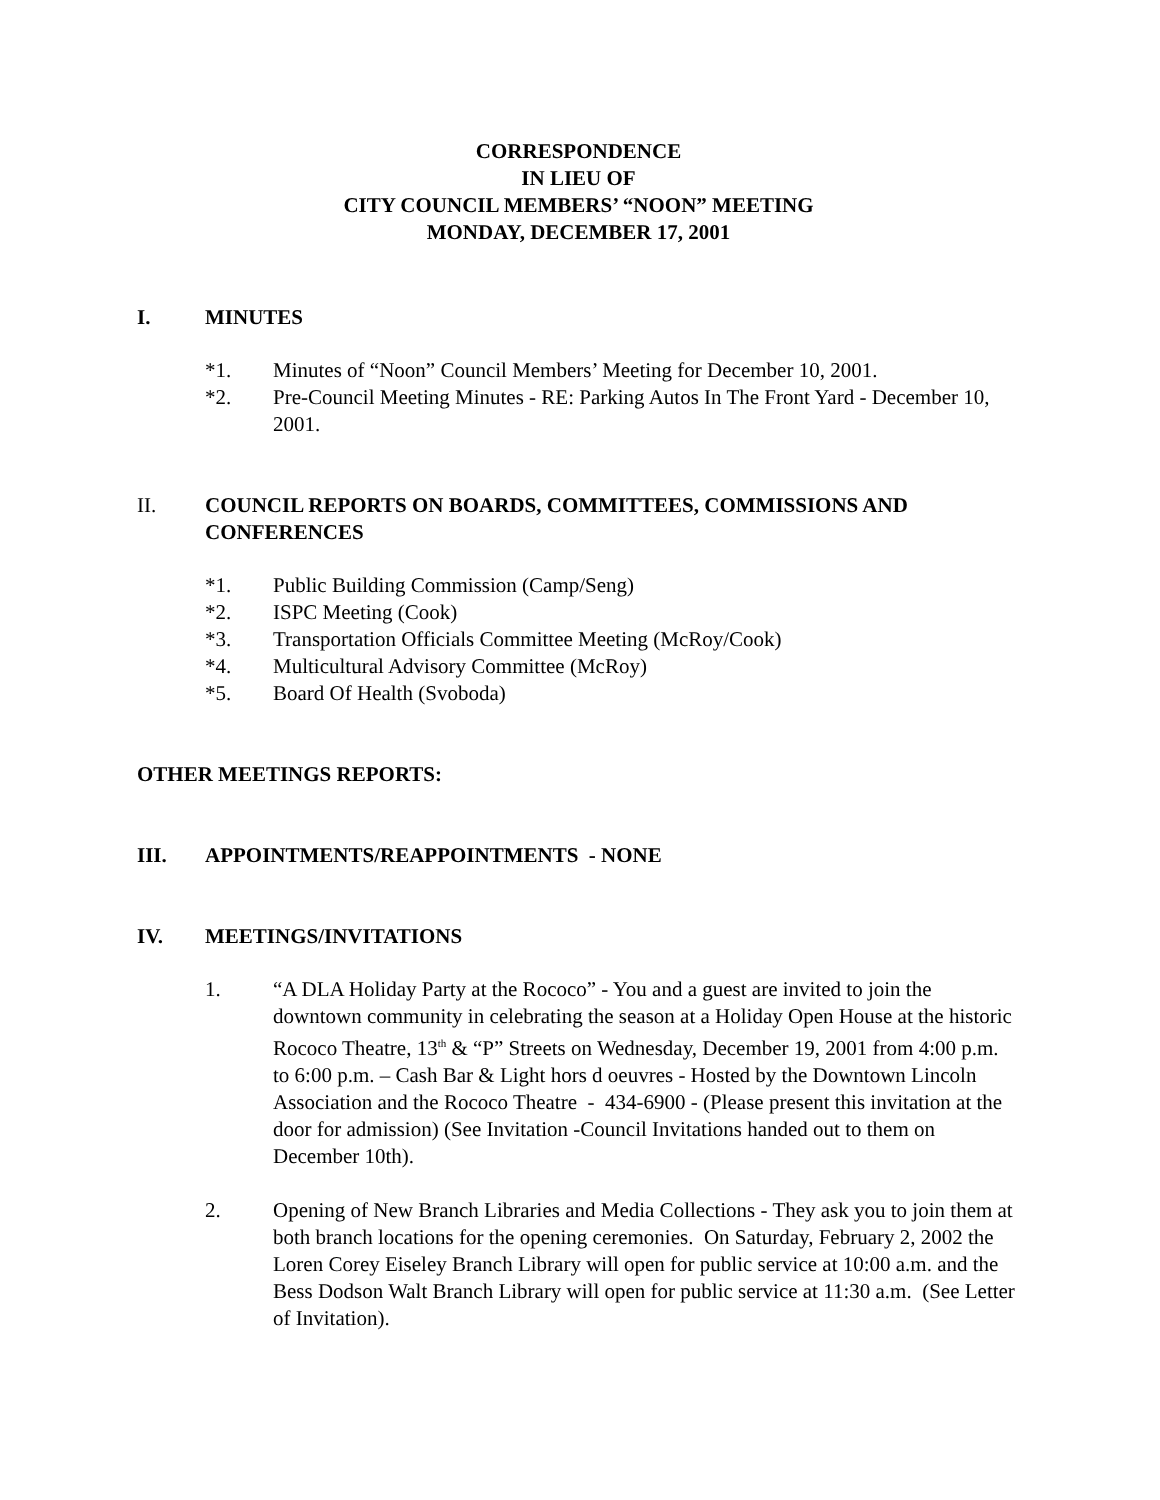CORRESPONDENCE
IN LIEU OF
CITY COUNCIL MEMBERS’ “NOON” MEETING
MONDAY, DECEMBER 17, 2001
I. MINUTES
*1. Minutes of “Noon” Council Members’ Meeting for December 10, 2001.
*2. Pre-Council Meeting Minutes - RE: Parking Autos In The Front Yard - December 10, 2001.
II. COUNCIL REPORTS ON BOARDS, COMMITTEES, COMMISSIONS AND CONFERENCES
*1. Public Building Commission (Camp/Seng)
*2. ISPC Meeting (Cook)
*3. Transportation Officials Committee Meeting (McRoy/Cook)
*4. Multicultural Advisory Committee (McRoy)
*5. Board Of Health (Svoboda)
OTHER MEETINGS REPORTS:
III. APPOINTMENTS/REAPPOINTMENTS - NONE
IV. MEETINGS/INVITATIONS
1. “A DLA Holiday Party at the Rococo” - You and a guest are invited to join the downtown community in celebrating the season at a Holiday Open House at the historic Rococo Theatre, 13<sup>th</sup> & “P” Streets on Wednesday, December 19, 2001 from 4:00 p.m. to 6:00 p.m. – Cash Bar & Light hors d oeuvres - Hosted by the Downtown Lincoln Association and the Rococo Theatre - 434-6900 - (Please present this invitation at the door for admission) (See Invitation -Council Invitations handed out to them on December 10th).
2. Opening of New Branch Libraries and Media Collections - They ask you to join them at both branch locations for the opening ceremonies. On Saturday, February 2, 2002 the Loren Corey Eiseley Branch Library will open for public service at 10:00 a.m. and the Bess Dodson Walt Branch Library will open for public service at 11:30 a.m. (See Letter of Invitation).